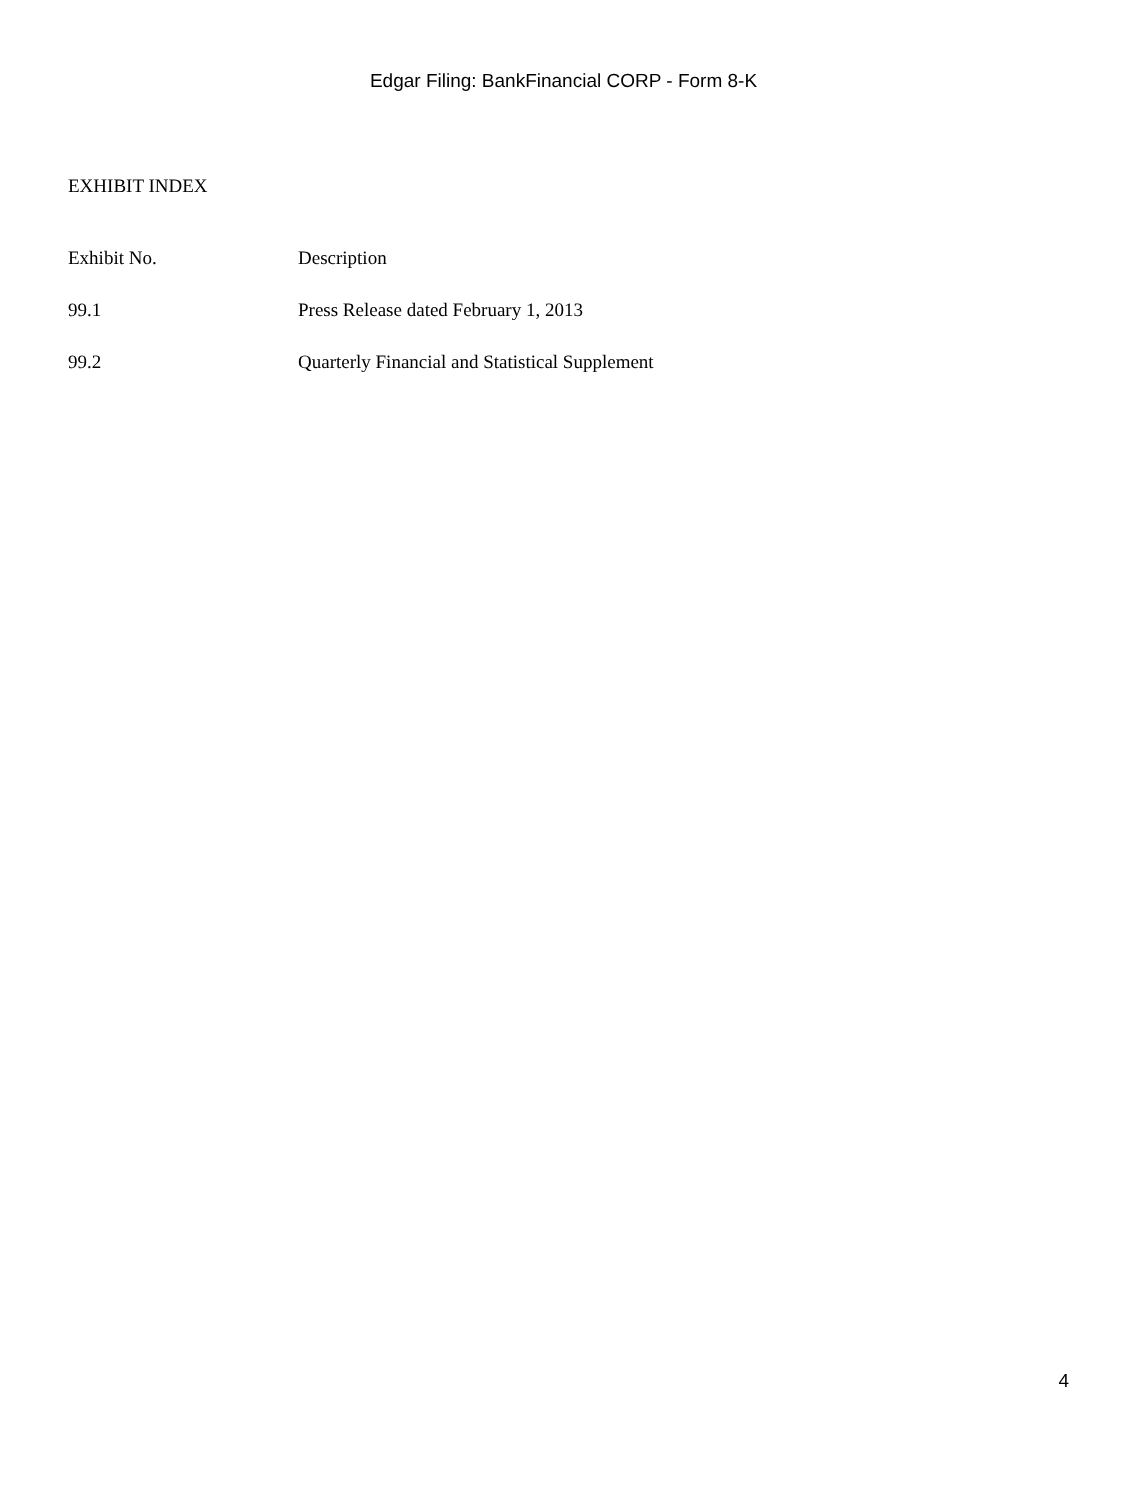Edgar Filing: BankFinancial CORP - Form 8-K
EXHIBIT INDEX
| Exhibit No. | Description |
| --- | --- |
| 99.1 | Press Release dated February 1, 2013 |
| 99.2 | Quarterly Financial and Statistical Supplement |
4